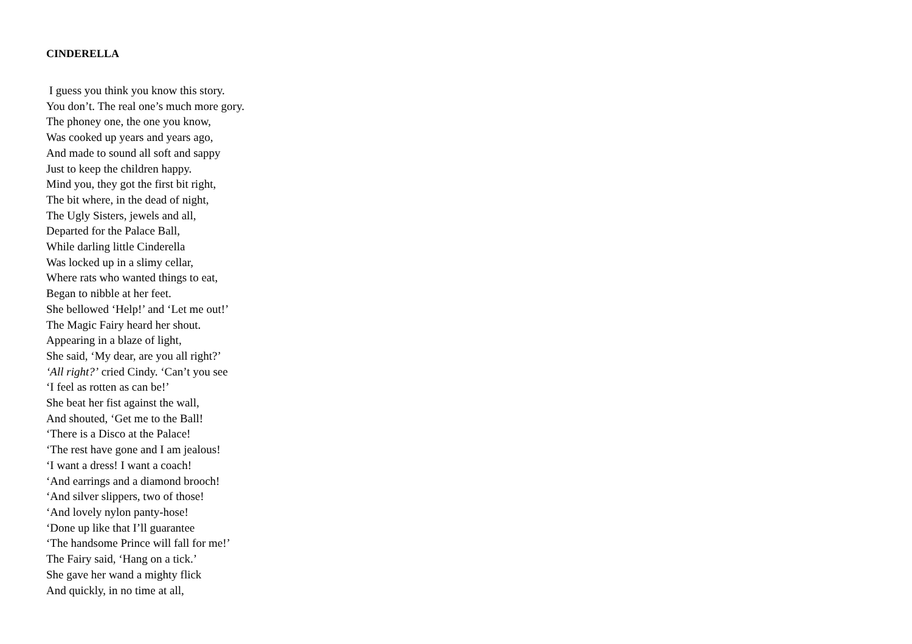CINDERELLA
I guess you think you know this story.
You don’t. The real one’s much more gory.
The phoney one, the one you know,
Was cooked up years and years ago,
And made to sound all soft and sappy
Just to keep the children happy.
Mind you, they got the first bit right,
The bit where, in the dead of night,
The Ugly Sisters, jewels and all,
Departed for the Palace Ball,
While darling little Cinderella
Was locked up in a slimy cellar,
Where rats who wanted things to eat,
Began to nibble at her feet.
She bellowed ‘Help!’ and ‘Let me out!’
The Magic Fairy heard her shout.
Appearing in a blaze of light,
She said, ‘My dear, are you all right?’
‘All right?’ cried Cindy. ‘Can’t you see
‘I feel as rotten as can be!’
She beat her fist against the wall,
And shouted, ‘Get me to the Ball!
‘There is a Disco at the Palace!
‘The rest have gone and I am jealous!
‘I want a dress! I want a coach!
‘And earrings and a diamond brooch!
‘And silver slippers, two of those!
‘And lovely nylon panty-hose!
‘Done up like that I’ll guarantee
‘The handsome Prince will fall for me!’
The Fairy said, ‘Hang on a tick.’
She gave her wand a mighty flick
And quickly, in no time at all,